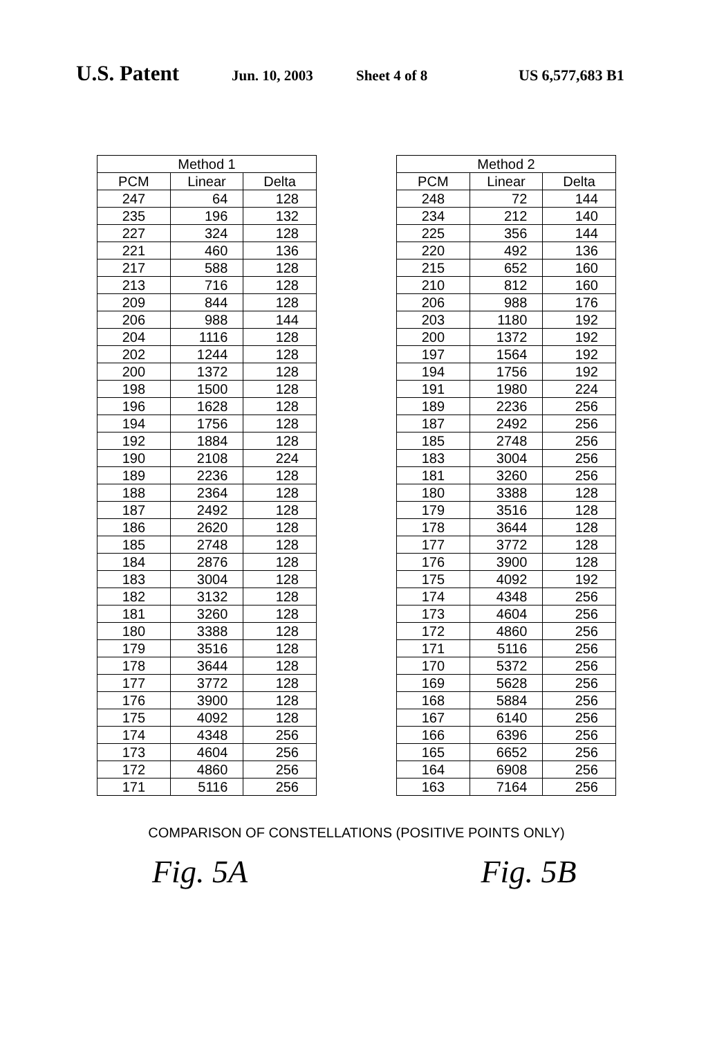U.S. Patent Jun. 10, 2003 Sheet 4 of 8 US 6,577,683 B1
| Method 1 | | |
| --- | --- | --- |
| PCM | Linear | Delta |
| 247 | 64 | 128 |
| 235 | 196 | 132 |
| 227 | 324 | 128 |
| 221 | 460 | 136 |
| 217 | 588 | 128 |
| 213 | 716 | 128 |
| 209 | 844 | 128 |
| 206 | 988 | 144 |
| 204 | 1116 | 128 |
| 202 | 1244 | 128 |
| 200 | 1372 | 128 |
| 198 | 1500 | 128 |
| 196 | 1628 | 128 |
| 194 | 1756 | 128 |
| 192 | 1884 | 128 |
| 190 | 2108 | 224 |
| 189 | 2236 | 128 |
| 188 | 2364 | 128 |
| 187 | 2492 | 128 |
| 186 | 2620 | 128 |
| 185 | 2748 | 128 |
| 184 | 2876 | 128 |
| 183 | 3004 | 128 |
| 182 | 3132 | 128 |
| 181 | 3260 | 128 |
| 180 | 3388 | 128 |
| 179 | 3516 | 128 |
| 178 | 3644 | 128 |
| 177 | 3772 | 128 |
| 176 | 3900 | 128 |
| 175 | 4092 | 128 |
| 174 | 4348 | 256 |
| 173 | 4604 | 256 |
| 172 | 4860 | 256 |
| 171 | 5116 | 256 |
| Method 2 | | |
| --- | --- | --- |
| PCM | Linear | Delta |
| 248 | 72 | 144 |
| 234 | 212 | 140 |
| 225 | 356 | 144 |
| 220 | 492 | 136 |
| 215 | 652 | 160 |
| 210 | 812 | 160 |
| 206 | 988 | 176 |
| 203 | 1180 | 192 |
| 200 | 1372 | 192 |
| 197 | 1564 | 192 |
| 194 | 1756 | 192 |
| 191 | 1980 | 224 |
| 189 | 2236 | 256 |
| 187 | 2492 | 256 |
| 185 | 2748 | 256 |
| 183 | 3004 | 256 |
| 181 | 3260 | 256 |
| 180 | 3388 | 128 |
| 179 | 3516 | 128 |
| 178 | 3644 | 128 |
| 177 | 3772 | 128 |
| 176 | 3900 | 128 |
| 175 | 4092 | 192 |
| 174 | 4348 | 256 |
| 173 | 4604 | 256 |
| 172 | 4860 | 256 |
| 171 | 5116 | 256 |
| 170 | 5372 | 256 |
| 169 | 5628 | 256 |
| 168 | 5884 | 256 |
| 167 | 6140 | 256 |
| 166 | 6396 | 256 |
| 165 | 6652 | 256 |
| 164 | 6908 | 256 |
| 163 | 7164 | 256 |
COMPARISON OF CONSTELLATIONS (POSITIVE POINTS ONLY)
Fig. 5A Fig. 5B